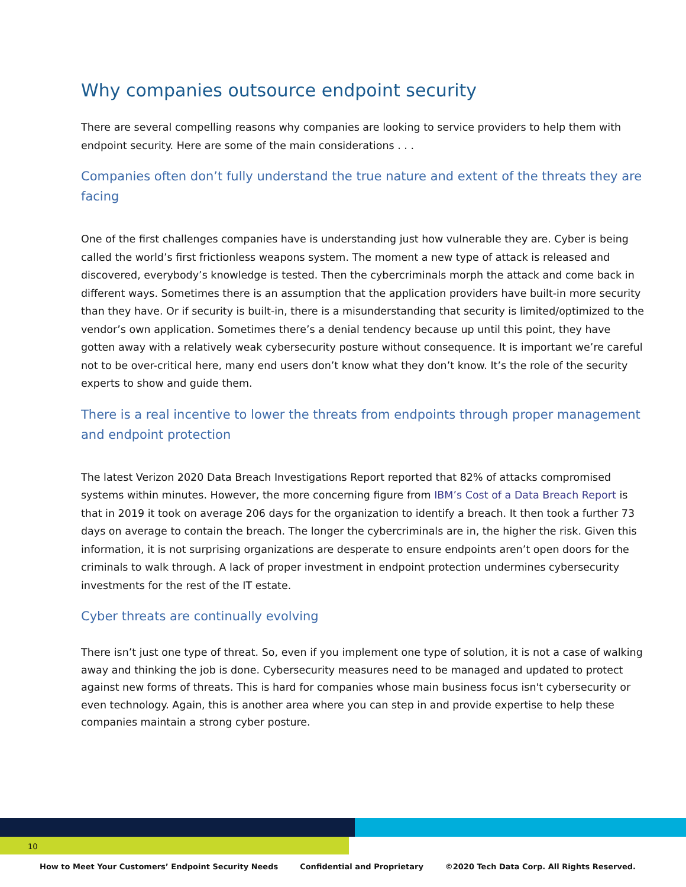Why companies outsource endpoint security
There are several compelling reasons why companies are looking to service providers to help them with endpoint security. Here are some of the main considerations . . .
Companies often don’t fully understand the true nature and extent of the threats they are facing
One of the first challenges companies have is understanding just how vulnerable they are. Cyber is being called the world’s first frictionless weapons system. The moment a new type of attack is released and discovered, everybody’s knowledge is tested. Then the cybercriminals morph the attack and come back in different ways. Sometimes there is an assumption that the application providers have built-in more security than they have. Or if security is built-in, there is a misunderstanding that security is limited/optimized to the vendor’s own application. Sometimes there’s a denial tendency because up until this point, they have gotten away with a relatively weak cybersecurity posture without consequence. It is important we’re careful not to be over-critical here, many end users don’t know what they don’t know. It’s the role of the security experts to show and guide them.
There is a real incentive to lower the threats from endpoints through proper management and endpoint protection
The latest Verizon 2020 Data Breach Investigations Report reported that 82% of attacks compromised systems within minutes. However, the more concerning figure from IBM’s Cost of a Data Breach Report is that in 2019 it took on average 206 days for the organization to identify a breach. It then took a further 73 days on average to contain the breach. The longer the cybercriminals are in, the higher the risk. Given this information, it is not surprising organizations are desperate to ensure endpoints aren’t open doors for the criminals to walk through. A lack of proper investment in endpoint protection undermines cybersecurity investments for the rest of the IT estate.
Cyber threats are continually evolving
There isn’t just one type of threat. So, even if you implement one type of solution, it is not a case of walking away and thinking the job is done. Cybersecurity measures need to be managed and updated to protect against new forms of threats. This is hard for companies whose main business focus isn't cybersecurity or even technology. Again, this is another area where you can step in and provide expertise to help these companies maintain a strong cyber posture.
10
How to Meet Your Customers’ Endpoint Security Needs Confidential and Proprietary ©2020 Tech Data Corp. All Rights Reserved.